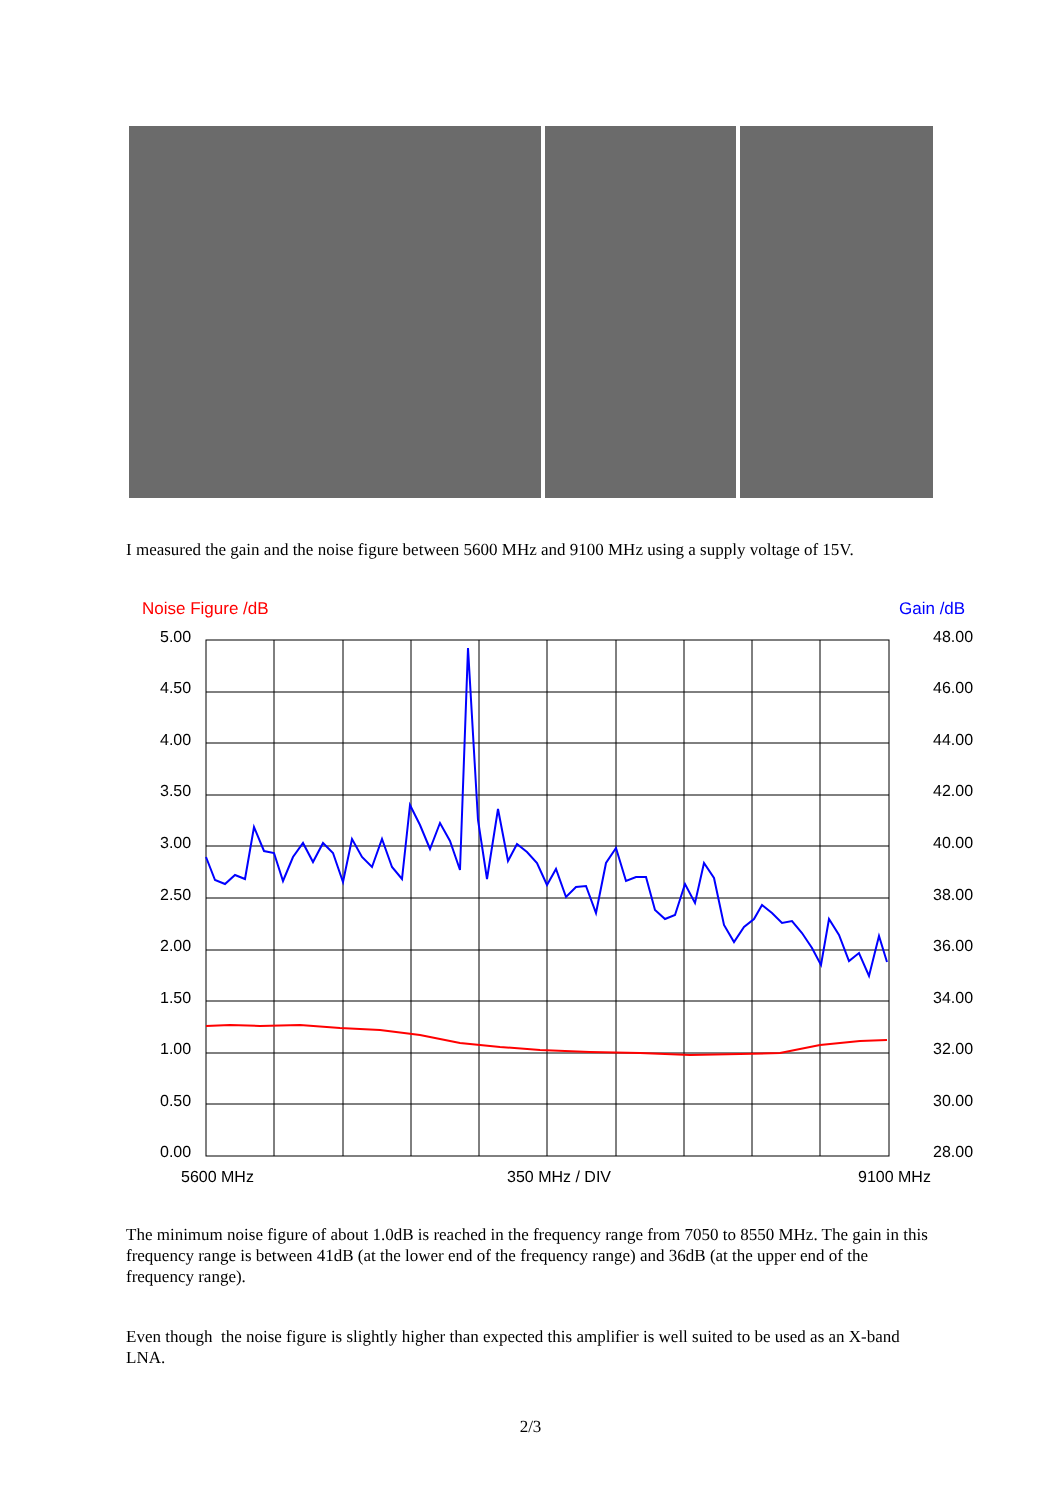I measured the gain and the noise figure between 5600 MHz and 9100 MHz using a supply voltage of 15V.
Noise Figure /dB
Gain /dB
5.00
4.50
4.00
3.50
3.00
2.50
2.00
1.50
1.00
0.50
0.00
48.00
46.00
44.00
42.00
40.00
38.00
36.00
34.00
32.00
30.00
28.00
5600 MHz
350 MHz / DIV
9100 MHz
The minimum noise figure of about 1.0dB is reached in the frequency range from 7050 to 8550 MHz. The gain in this frequency range is between 41dB (at the lower end of the frequency range) and 36dB (at the upper end of the frequency range).
Even though the noise figure is slightly higher than expected this amplifier is well suited to be used as an X-band LNA.
2/3